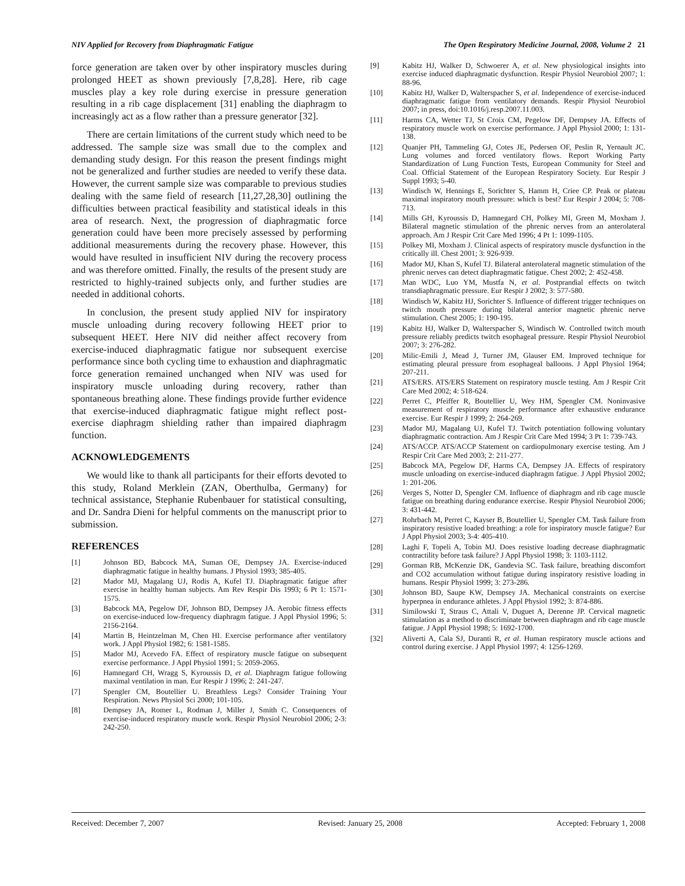NIV Applied for Recovery from Diaphragmatic Fatigue The Open Respiratory Medicine Journal, 2008, Volume 2 21
force generation are taken over by other inspiratory muscles during prolonged HEET as shown previously [7,8,28]. Here, rib cage muscles play a key role during exercise in pressure generation resulting in a rib cage displacement [31] enabling the diaphragm to increasingly act as a flow rather than a pressure generator [32].
There are certain limitations of the current study which need to be addressed. The sample size was small due to the complex and demanding study design. For this reason the present findings might not be generalized and further studies are needed to verify these data. However, the current sample size was comparable to previous studies dealing with the same field of research [11,27,28,30] outlining the difficulties between practical feasibility and statistical ideals in this area of research. Next, the progression of diaphragmatic force generation could have been more precisely assessed by performing additional measurements during the recovery phase. However, this would have resulted in insufficient NIV during the recovery process and was therefore omitted. Finally, the results of the present study are restricted to highly-trained subjects only, and further studies are needed in additional cohorts.
In conclusion, the present study applied NIV for inspiratory muscle unloading during recovery following HEET prior to subsequent HEET. Here NIV did neither affect recovery from exercise-induced diaphragmatic fatigue nor subsequent exercise performance since both cycling time to exhaustion and diaphragmatic force generation remained unchanged when NIV was used for inspiratory muscle unloading during recovery, rather than spontaneous breathing alone. These findings provide further evidence that exercise-induced diaphragmatic fatigue might reflect post-exercise diaphragm shielding rather than impaired diaphragm function.
ACKNOWLEDGEMENTS
We would like to thank all participants for their efforts devoted to this study, Roland Merklein (ZAN, Oberthulba, Germany) for technical assistance, Stephanie Rubenbauer for statistical consulting, and Dr. Sandra Dieni for helpful comments on the manuscript prior to submission.
REFERENCES
[1] Johnson BD, Babcock MA, Suman OE, Dempsey JA. Exercise-induced diaphragmatic fatigue in healthy humans. J Physiol 1993; 385-405.
[2] Mador MJ, Magalang UJ, Rodis A, Kufel TJ. Diaphragmatic fatigue after exercise in healthy human subjects. Am Rev Respir Dis 1993; 6 Pt 1: 1571-1575.
[3] Babcock MA, Pegelow DF, Johnson BD, Dempsey JA. Aerobic fitness effects on exercise-induced low-frequency diaphragm fatigue. J Appl Physiol 1996; 5: 2156-2164.
[4] Martin B, Heintzelman M, Chen HI. Exercise performance after ventilatory work. J Appl Physiol 1982; 6: 1581-1585.
[5] Mador MJ, Acevedo FA. Effect of respiratory muscle fatigue on subsequent exercise performance. J Appl Physiol 1991; 5: 2059-2065.
[6] Hamnegard CH, Wragg S, Kyroussis D, et al. Diaphragm fatigue following maximal ventilation in man. Eur Respir J 1996; 2: 241-247.
[7] Spengler CM, Boutellier U. Breathless Legs? Consider Training Your Respiration. News Physiol Sci 2000; 101-105.
[8] Dempsey JA, Romer L, Rodman J, Miller J, Smith C. Consequences of exercise-induced respiratory muscle work. Respir Physiol Neurobiol 2006; 2-3: 242-250.
[9] Kabitz HJ, Walker D, Schwoerer A, et al. New physiological insights into exercise induced diaphragmatic dysfunction. Respir Physiol Neurobiol 2007; 1: 88-96.
[10] Kabitz HJ, Walker D, Walterspacher S, et al. Independence of exercise-induced diaphragmatic fatigue from ventilatory demands. Respir Physiol Neurobiol 2007; in press, doi:10.1016/j.resp.2007.11.003.
[11] Harms CA, Wetter TJ, St Croix CM, Pegelow DF, Dempsey JA. Effects of respiratory muscle work on exercise performance. J Appl Physiol 2000; 1: 131-138.
[12] Quanjer PH, Tammeling GJ, Cotes JE, Pedersen OF, Peslin R, Yernault JC. Lung volumes and forced ventilatory flows. Report Working Party Standardization of Lung Function Tests, European Community for Steel and Coal. Official Statement of the European Respiratory Society. Eur Respir J Suppl 1993; 5-40.
[13] Windisch W, Hennings E, Sorichter S, Hamm H, Criee CP. Peak or plateau maximal inspiratory mouth pressure: which is best? Eur Respir J 2004; 5: 708-713.
[14] Mills GH, Kyroussis D, Hamnegard CH, Polkey MI, Green M, Moxham J. Bilateral magnetic stimulation of the phrenic nerves from an anterolateral approach. Am J Respir Crit Care Med 1996; 4 Pt 1: 1099-1105.
[15] Polkey MI, Moxham J. Clinical aspects of respiratory muscle dysfunction in the critically ill. Chest 2001; 3: 926-939.
[16] Mador MJ, Khan S, Kufel TJ. Bilateral anterolateral magnetic stimulation of the phrenic nerves can detect diaphragmatic fatigue. Chest 2002; 2: 452-458.
[17] Man WDC, Luo YM, Mustfa N, et al. Postprandial effects on twitch transdiaphragmatic pressure. Eur Respir J 2002; 3: 577-580.
[18] Windisch W, Kabitz HJ, Sorichter S. Influence of different trigger techniques on twitch mouth pressure during bilateral anterior magnetic phrenic nerve stimulation. Chest 2005; 1: 190-195.
[19] Kabitz HJ, Walker D, Walterspacher S, Windisch W. Controlled twitch mouth pressure reliably predicts twitch esophageal pressure. Respir Physiol Neurobiol 2007; 3: 276-282.
[20] Milic-Emili J, Mead J, Turner JM, Glauser EM. Improved technique for estimating pleural pressure from esophageal balloons. J Appl Physiol 1964; 207-211.
[21] ATS/ERS. ATS/ERS Statement on respiratory muscle testing. Am J Respir Crit Care Med 2002; 4: 518-624.
[22] Perret C, Pfeiffer R, Boutellier U, Wey HM, Spengler CM. Noninvasive measurement of respiratory muscle performance after exhaustive endurance exercise. Eur Respir J 1999; 2: 264-269.
[23] Mador MJ, Magalang UJ, Kufel TJ. Twitch potentiation following voluntary diaphragmatic contraction. Am J Respir Crit Care Med 1994; 3 Pt 1: 739-743.
[24] ATS/ACCP. ATS/ACCP Statement on cardiopulmonary exercise testing. Am J Respir Crit Care Med 2003; 2: 211-277.
[25] Babcock MA, Pegelow DF, Harms CA, Dempsey JA. Effects of respiratory muscle unloading on exercise-induced diaphragm fatigue. J Appl Physiol 2002; 1: 201-206.
[26] Verges S, Notter D, Spengler CM. Influence of diaphragm and rib cage muscle fatigue on breathing during endurance exercise. Respir Physiol Neurobiol 2006; 3: 431-442.
[27] Rohrbach M, Perret C, Kayser B, Boutellier U, Spengler CM. Task failure from inspiratory resistive loaded breathing: a role for inspiratory muscle fatigue? Eur J Appl Physiol 2003; 3-4: 405-410.
[28] Laghi F, Topeli A, Tobin MJ. Does resistive loading decrease diaphragmatic contractility before task failure? J Appl Physiol 1998; 3: 1103-1112.
[29] Gorman RB, McKenzie DK, Gandevia SC. Task failure, breathing discomfort and CO2 accumulation without fatigue during inspiratory resistive loading in humans. Respir Physiol 1999; 3: 273-286.
[30] Johnson BD, Saupe KW, Dempsey JA. Mechanical constraints on exercise hyperpnea in endurance athletes. J Appl Physiol 1992; 3: 874-886.
[31] Similowski T, Straus C, Attali V, Duguet A, Derenne JP. Cervical magnetic stimulation as a method to discriminate between diaphragm and rib cage muscle fatigue. J Appl Physiol 1998; 5: 1692-1700.
[32] Aliverti A, Cala SJ, Duranti R, et al. Human respiratory muscle actions and control during exercise. J Appl Physiol 1997; 4: 1256-1269.
Received: December 7, 2007 Revised: January 25, 2008 Accepted: February 1, 2008